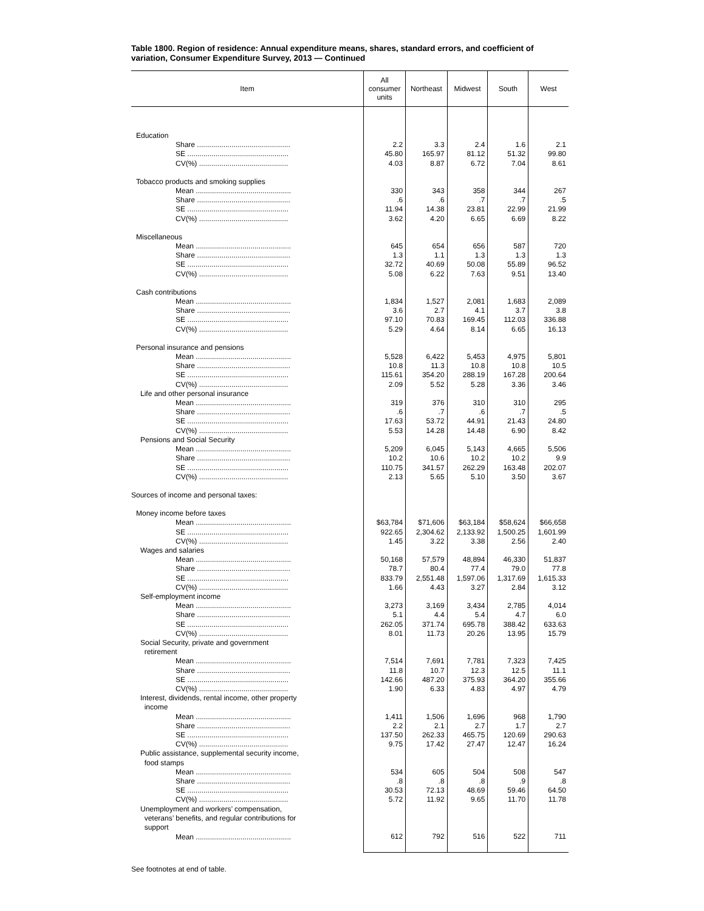Table 1800. Region of residence: Annual expenditure means, shares, standard errors, and coefficient of variation, Consumer Expenditure Survey, 2013 — Continued
| Item | All consumer units | Northeast | Midwest | South | West |
| --- | --- | --- | --- | --- | --- |
| Education | | | | | |
| Share .............................................. | 2.2 | 3.3 | 2.4 | 1.6 | 2.1 |
| SE .................................................. | 45.80 | 165.97 | 81.12 | 51.32 | 99.80 |
| CV(%) ............................................ | 4.03 | 8.87 | 6.72 | 7.04 | 8.61 |
| Tobacco products and smoking supplies | | | | | |
| Mean ............................................... | 330 | 343 | 358 | 344 | 267 |
| Share .............................................. | .6 | .6 | .7 | .7 | .5 |
| SE .................................................. | 11.94 | 14.38 | 23.81 | 22.99 | 21.99 |
| CV(%) ............................................ | 3.62 | 4.20 | 6.65 | 6.69 | 8.22 |
| Miscellaneous | | | | | |
| Mean ............................................... | 645 | 654 | 656 | 587 | 720 |
| Share .............................................. | 1.3 | 1.1 | 1.3 | 1.3 | 1.3 |
| SE .................................................. | 32.72 | 40.69 | 50.08 | 55.89 | 96.52 |
| CV(%) ............................................ | 5.08 | 6.22 | 7.63 | 9.51 | 13.40 |
| Cash contributions | | | | | |
| Mean ............................................... | 1,834 | 1,527 | 2,081 | 1,683 | 2,089 |
| Share .............................................. | 3.6 | 2.7 | 4.1 | 3.7 | 3.8 |
| SE .................................................. | 97.10 | 70.83 | 169.45 | 112.03 | 336.88 |
| CV(%) ............................................ | 5.29 | 4.64 | 8.14 | 6.65 | 16.13 |
| Personal insurance and pensions | | | | | |
| Mean ............................................... | 5,528 | 6,422 | 5,453 | 4,975 | 5,801 |
| Share .............................................. | 10.8 | 11.3 | 10.8 | 10.8 | 10.5 |
| SE .................................................. | 115.61 | 354.20 | 288.19 | 167.28 | 200.64 |
| CV(%) ............................................ | 2.09 | 5.52 | 5.28 | 3.36 | 3.46 |
| Life and other personal insurance | | | | | |
| Mean ............................................... | 319 | 376 | 310 | 310 | 295 |
| Share .............................................. | .6 | .7 | .6 | .7 | .5 |
| SE .................................................. | 17.63 | 53.72 | 44.91 | 21.43 | 24.80 |
| CV(%) ............................................ | 5.53 | 14.28 | 14.48 | 6.90 | 8.42 |
| Pensions and Social Security | | | | | |
| Mean ............................................... | 5,209 | 6,045 | 5,143 | 4,665 | 5,506 |
| Share .............................................. | 10.2 | 10.6 | 10.2 | 10.2 | 9.9 |
| SE .................................................. | 110.75 | 341.57 | 262.29 | 163.48 | 202.07 |
| CV(%) ............................................ | 2.13 | 5.65 | 5.10 | 3.50 | 3.67 |
| Sources of income and personal taxes: | | | | | |
| Money income before taxes | | | | | |
| Mean ............................................... | $63,784 | $71,606 | $63,184 | $58,624 | $66,658 |
| SE .................................................. | 922.65 | 2,304.62 | 2,133.92 | 1,500.25 | 1,601.99 |
| CV(%) ............................................ | 1.45 | 3.22 | 3.38 | 2.56 | 2.40 |
| Wages and salaries | | | | | |
| Mean ............................................... | 50,168 | 57,579 | 48,894 | 46,330 | 51,837 |
| Share .............................................. | 78.7 | 80.4 | 77.4 | 79.0 | 77.8 |
| SE .................................................. | 833.79 | 2,551.48 | 1,597.06 | 1,317.69 | 1,615.33 |
| CV(%) ............................................ | 1.66 | 4.43 | 3.27 | 2.84 | 3.12 |
| Self-employment income | | | | | |
| Mean ............................................... | 3,273 | 3,169 | 3,434 | 2,785 | 4,014 |
| Share .............................................. | 5.1 | 4.4 | 5.4 | 4.7 | 6.0 |
| SE .................................................. | 262.05 | 371.74 | 695.78 | 388.42 | 633.63 |
| CV(%) ............................................ | 8.01 | 11.73 | 20.26 | 13.95 | 15.79 |
| Social Security, private and government retirement | | | | | |
| Mean ............................................... | 7,514 | 7,691 | 7,781 | 7,323 | 7,425 |
| Share .............................................. | 11.8 | 10.7 | 12.3 | 12.5 | 11.1 |
| SE .................................................. | 142.66 | 487.20 | 375.93 | 364.20 | 355.66 |
| CV(%) ............................................ | 1.90 | 6.33 | 4.83 | 4.97 | 4.79 |
| Interest, dividends, rental income, other property income | | | | | |
| Mean ............................................... | 1,411 | 1,506 | 1,696 | 968 | 1,790 |
| Share .............................................. | 2.2 | 2.1 | 2.7 | 1.7 | 2.7 |
| SE .................................................. | 137.50 | 262.33 | 465.75 | 120.69 | 290.63 |
| CV(%) ............................................ | 9.75 | 17.42 | 27.47 | 12.47 | 16.24 |
| Public assistance, supplemental security income, food stamps | | | | | |
| Mean ............................................... | 534 | 605 | 504 | 508 | 547 |
| Share .............................................. | .8 | .8 | .8 | .9 | .8 |
| SE .................................................. | 30.53 | 72.13 | 48.69 | 59.46 | 64.50 |
| CV(%) ............................................ | 5.72 | 11.92 | 9.65 | 11.70 | 11.78 |
| Unemployment and workers’ compensation, veterans’ benefits, and regular contributions for support | | | | | |
| Mean ............................................... | 612 | 792 | 516 | 522 | 711 |
See footnotes at end of table.